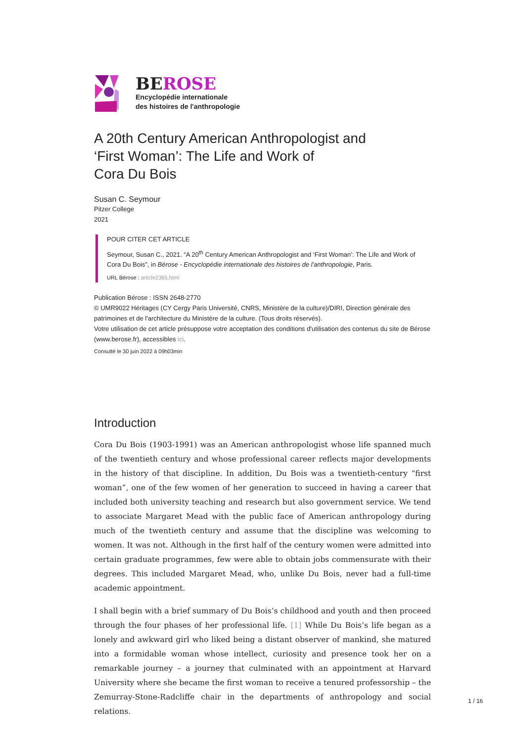BEROSE
Encyclopédie internationale
des histoires de l'anthropologie
A 20th Century American Anthropologist and
‘First Woman’: The Life and Work of
Cora Du Bois
Susan C. Seymour
Pitzer College
2021
POUR CITER CET ARTICLE
Seymour, Susan C., 2021. “A 20<sup>th</sup> Century American Anthropologist and ‘First Woman’: The Life and Work of Cora Du Bois”, in Bérose - Encyclopédie internationale des histoires de l'anthropologie, Paris.
URL Bérose : article2365.html
Publication Bérose : ISSN 2648-2770
© UMR9022 Héritages (CY Cergy Paris Université, CNRS, Ministère de la culture)/DIRI, Direction générale des patrimoines et de l'architecture du Ministère de la culture. (Tous droits réservés).
Votre utilisation de cet article présuppose votre acceptation des conditions d'utilisation des contenus du site de Bérose (www.berose.fr), accessibles ici.
Consulté le 30 juin 2022 à 09h03min
Introduction
Cora Du Bois (1903-1991) was an American anthropologist whose life spanned much of the twentieth century and whose professional career reflects major developments in the history of that discipline. In addition, Du Bois was a twentieth-century “first woman”, one of the few women of her generation to succeed in having a career that included both university teaching and research but also government service. We tend to associate Margaret Mead with the public face of American anthropology during much of the twentieth century and assume that the discipline was welcoming to women. It was not. Although in the first half of the century women were admitted into certain graduate programmes, few were able to obtain jobs commensurate with their degrees. This included Margaret Mead, who, unlike Du Bois, never had a full-time academic appointment.
I shall begin with a brief summary of Du Bois’s childhood and youth and then proceed through the four phases of her professional life. [1] While Du Bois’s life began as a lonely and awkward girl who liked being a distant observer of mankind, she matured into a formidable woman whose intellect, curiosity and presence took her on a remarkable journey – a journey that culminated with an appointment at Harvard University where she became the first woman to receive a tenured professorship – the Zemurray-Stone-Radcliffe chair in the departments of anthropology and social relations.
1 / 16